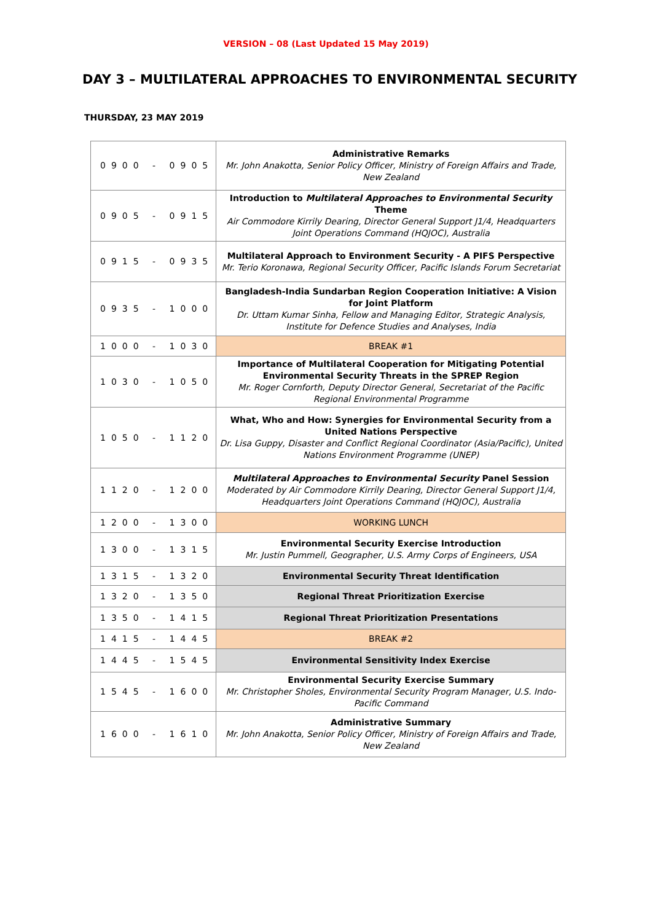VERSION – 08 (Last Updated 15 May 2019)
DAY 3 – MULTILATERAL APPROACHES TO ENVIRONMENTAL SECURITY
THURSDAY, 23 MAY 2019
| 0900 - 0905 | Administrative Remarks Mr. John Anakotta, Senior Policy Officer, Ministry of Foreign Affairs and Trade, New Zealand |
| 0905 - 0915 | Introduction to Multilateral Approaches to Environmental Security Theme Air Commodore Kirrily Dearing, Director General Support J1/4, Headquarters Joint Operations Command (HQJOC), Australia |
| 0915 - 0935 | Multilateral Approach to Environment Security - A PIFS Perspective Mr. Terio Koronawa, Regional Security Officer, Pacific Islands Forum Secretariat |
| 0935 - 1000 | Bangladesh-India Sundarban Region Cooperation Initiative: A Vision for Joint Platform Dr. Uttam Kumar Sinha, Fellow and Managing Editor, Strategic Analysis, Institute for Defence Studies and Analyses, India |
| 1000 - 1030 | BREAK #1 |
| 1030 - 1050 | Importance of Multilateral Cooperation for Mitigating Potential Environmental Security Threats in the SPREP Region Mr. Roger Cornforth, Deputy Director General, Secretariat of the Pacific Regional Environmental Programme |
| 1050 - 1120 | What, Who and How: Synergies for Environmental Security from a United Nations Perspective Dr. Lisa Guppy, Disaster and Conflict Regional Coordinator (Asia/Pacific), United Nations Environment Programme (UNEP) |
| 1120 - 1200 | Multilateral Approaches to Environmental Security Panel Session Moderated by Air Commodore Kirrily Dearing, Director General Support J1/4, Headquarters Joint Operations Command (HQJOC), Australia |
| 1200 - 1300 | WORKING LUNCH |
| 1300 - 1315 | Environmental Security Exercise Introduction Mr. Justin Pummell, Geographer, U.S. Army Corps of Engineers, USA |
| 1315 - 1320 | Environmental Security Threat Identification |
| 1320 - 1350 | Regional Threat Prioritization Exercise |
| 1350 - 1415 | Regional Threat Prioritization Presentations |
| 1415 - 1445 | BREAK #2 |
| 1445 - 1545 | Environmental Sensitivity Index Exercise |
| 1545 - 1600 | Environmental Security Exercise Summary Mr. Christopher Sholes, Environmental Security Program Manager, U.S. Indo-Pacific Command |
| 1600 - 1610 | Administrative Summary Mr. John Anakotta, Senior Policy Officer, Ministry of Foreign Affairs and Trade, New Zealand |